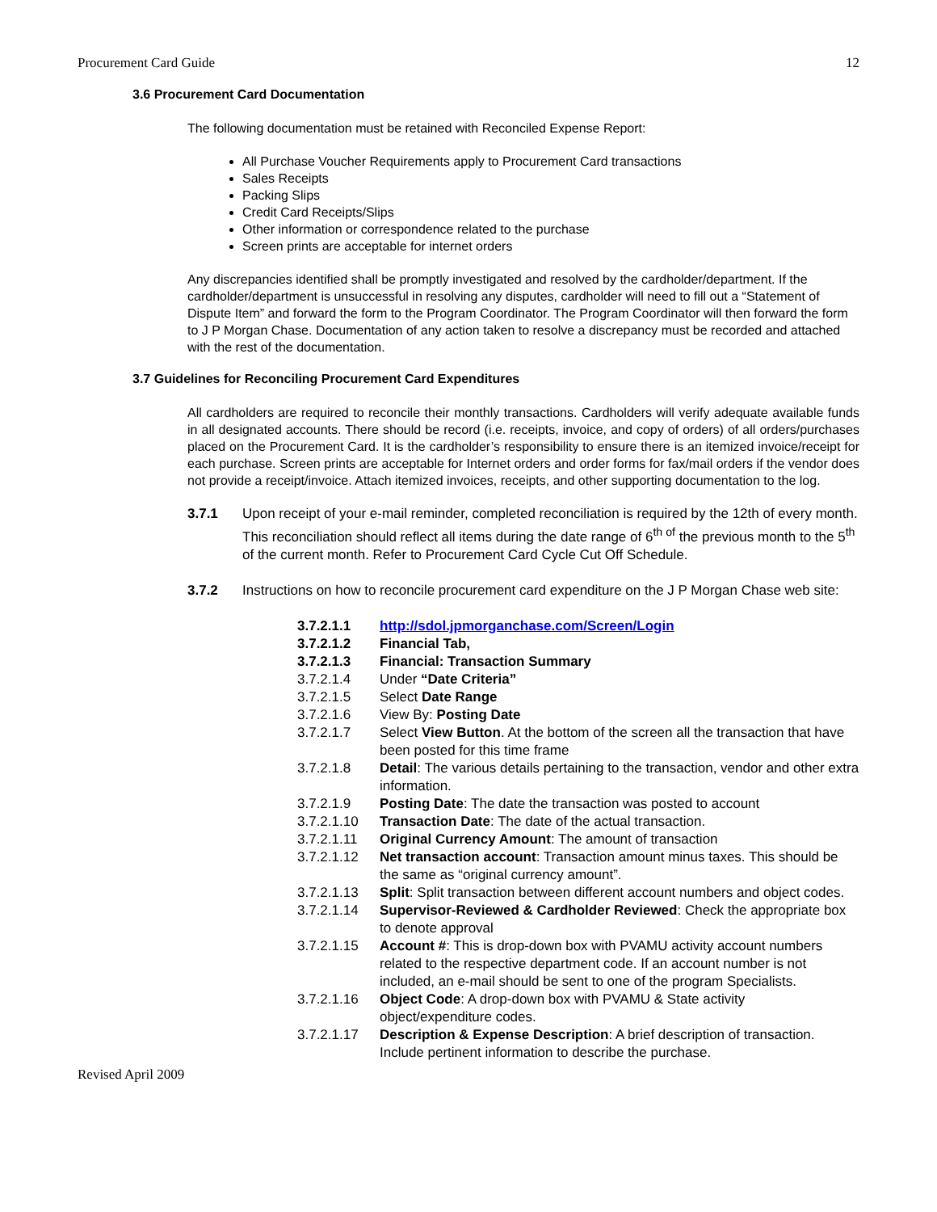Procurement Card Guide 12
3.6 Procurement Card Documentation
The following documentation must be retained with Reconciled Expense Report:
All Purchase Voucher Requirements apply to Procurement Card transactions
Sales Receipts
Packing Slips
Credit Card Receipts/Slips
Other information or correspondence related to the purchase
Screen prints are acceptable for internet orders
Any discrepancies identified shall be promptly investigated and resolved by the cardholder/department. If the cardholder/department is unsuccessful in resolving any disputes, cardholder will need to fill out a “Statement of Dispute Item” and forward the form to the Program Coordinator. The Program Coordinator will then forward the form to J P Morgan Chase. Documentation of any action taken to resolve a discrepancy must be recorded and attached with the rest of the documentation.
3.7 Guidelines for Reconciling Procurement Card Expenditures
All cardholders are required to reconcile their monthly transactions. Cardholders will verify adequate available funds in all designated accounts. There should be record (i.e. receipts, invoice, and copy of orders) of all orders/purchases placed on the Procurement Card. It is the cardholder’s responsibility to ensure there is an itemized invoice/receipt for each purchase. Screen prints are acceptable for Internet orders and order forms for fax/mail orders if the vendor does not provide a receipt/invoice. Attach itemized invoices, receipts, and other supporting documentation to the log.
3.7.1 Upon receipt of your e-mail reminder, completed reconciliation is required by the 12th of every month. This reconciliation should reflect all items during the date range of 6<sup>th of</sup> the previous month to the 5<sup>th</sup> of the current month. Refer to Procurement Card Cycle Cut Off Schedule.
3.7.2 Instructions on how to reconcile procurement card expenditure on the J P Morgan Chase web site:
| 3.7.2.1.1 | http://sdol.jpmorganchase.com/Screen/Login |
| 3.7.2.1.2 | Financial Tab, |
| 3.7.2.1.3 | Financial: Transaction Summary |
| 3.7.2.1.4 | Under “Date Criteria” |
| 3.7.2.1.5 | Select Date Range |
| 3.7.2.1.6 | View By: Posting Date |
| 3.7.2.1.7 | Select View Button . At the bottom of the screen all the transaction that have been posted for this time frame |
| 3.7.2.1.8 | Detail : The various details pertaining to the transaction, vendor and other extra information. |
| 3.7.2.1.9 | Posting Date : The date the transaction was posted to account |
| 3.7.2.1.10 | Transaction Date : The date of the actual transaction. |
| 3.7.2.1.11 | Original Currency Amount : The amount of transaction |
| 3.7.2.1.12 | Net transaction account : Transaction amount minus taxes. This should be the same as “original currency amount”. |
| 3.7.2.1.13 | Split : Split transaction between different account numbers and object codes. |
| 3.7.2.1.14 | Supervisor-Reviewed & Cardholder Reviewed : Check the appropriate box to denote approval |
| 3.7.2.1.15 | Account # : This is drop-down box with PVAMU activity account numbers related to the respective department code. If an account number is not included, an e-mail should be sent to one of the program Specialists. |
| 3.7.2.1.16 | Object Code : A drop-down box with PVAMU & State activity object/expenditure codes. |
| 3.7.2.1.17 | Description & Expense Description : A brief description of transaction. Include pertinent information to describe the purchase. |
Revised April 2009